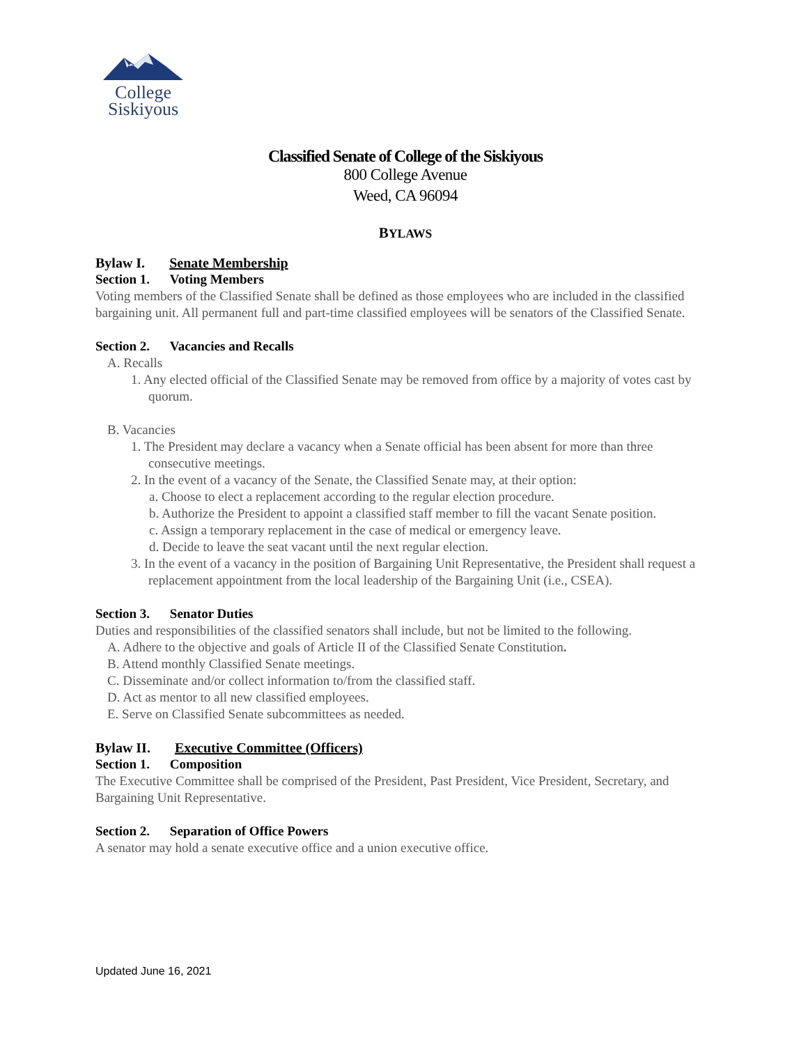College
Siskiyous
Classified Senate of College of the Siskiyous
800 College Avenue
Weed, CA 96094
BYLAWS
Bylaw I. Senate Membership
Section 1. Voting Members
Voting members of the Classified Senate shall be defined as those employees who are included in the classified bargaining unit. All permanent full and part-time classified employees will be senators of the Classified Senate.
Section 2. Vacancies and Recalls
A. Recalls
1. Any elected official of the Classified Senate may be removed from office by a majority of votes cast by quorum.
B. Vacancies
1. The President may declare a vacancy when a Senate official has been absent for more than three consecutive meetings.
2. In the event of a vacancy of the Senate, the Classified Senate may, at their option:
a. Choose to elect a replacement according to the regular election procedure.
b. Authorize the President to appoint a classified staff member to fill the vacant Senate position.
c. Assign a temporary replacement in the case of medical or emergency leave.
d. Decide to leave the seat vacant until the next regular election.
3. In the event of a vacancy in the position of Bargaining Unit Representative, the President shall request a replacement appointment from the local leadership of the Bargaining Unit (i.e., CSEA).
Section 3. Senator Duties
Duties and responsibilities of the classified senators shall include, but not be limited to the following.
A. Adhere to the objective and goals of Article II of the Classified Senate Constitution.
B. Attend monthly Classified Senate meetings.
C. Disseminate and/or collect information to/from the classified staff.
D. Act as mentor to all new classified employees.
E. Serve on Classified Senate subcommittees as needed.
Bylaw II. Executive Committee (Officers)
Section 1. Composition
The Executive Committee shall be comprised of the President, Past President, Vice President, Secretary, and Bargaining Unit Representative.
Section 2. Separation of Office Powers
A senator may hold a senate executive office and a union executive office.
Updated June 16, 2021